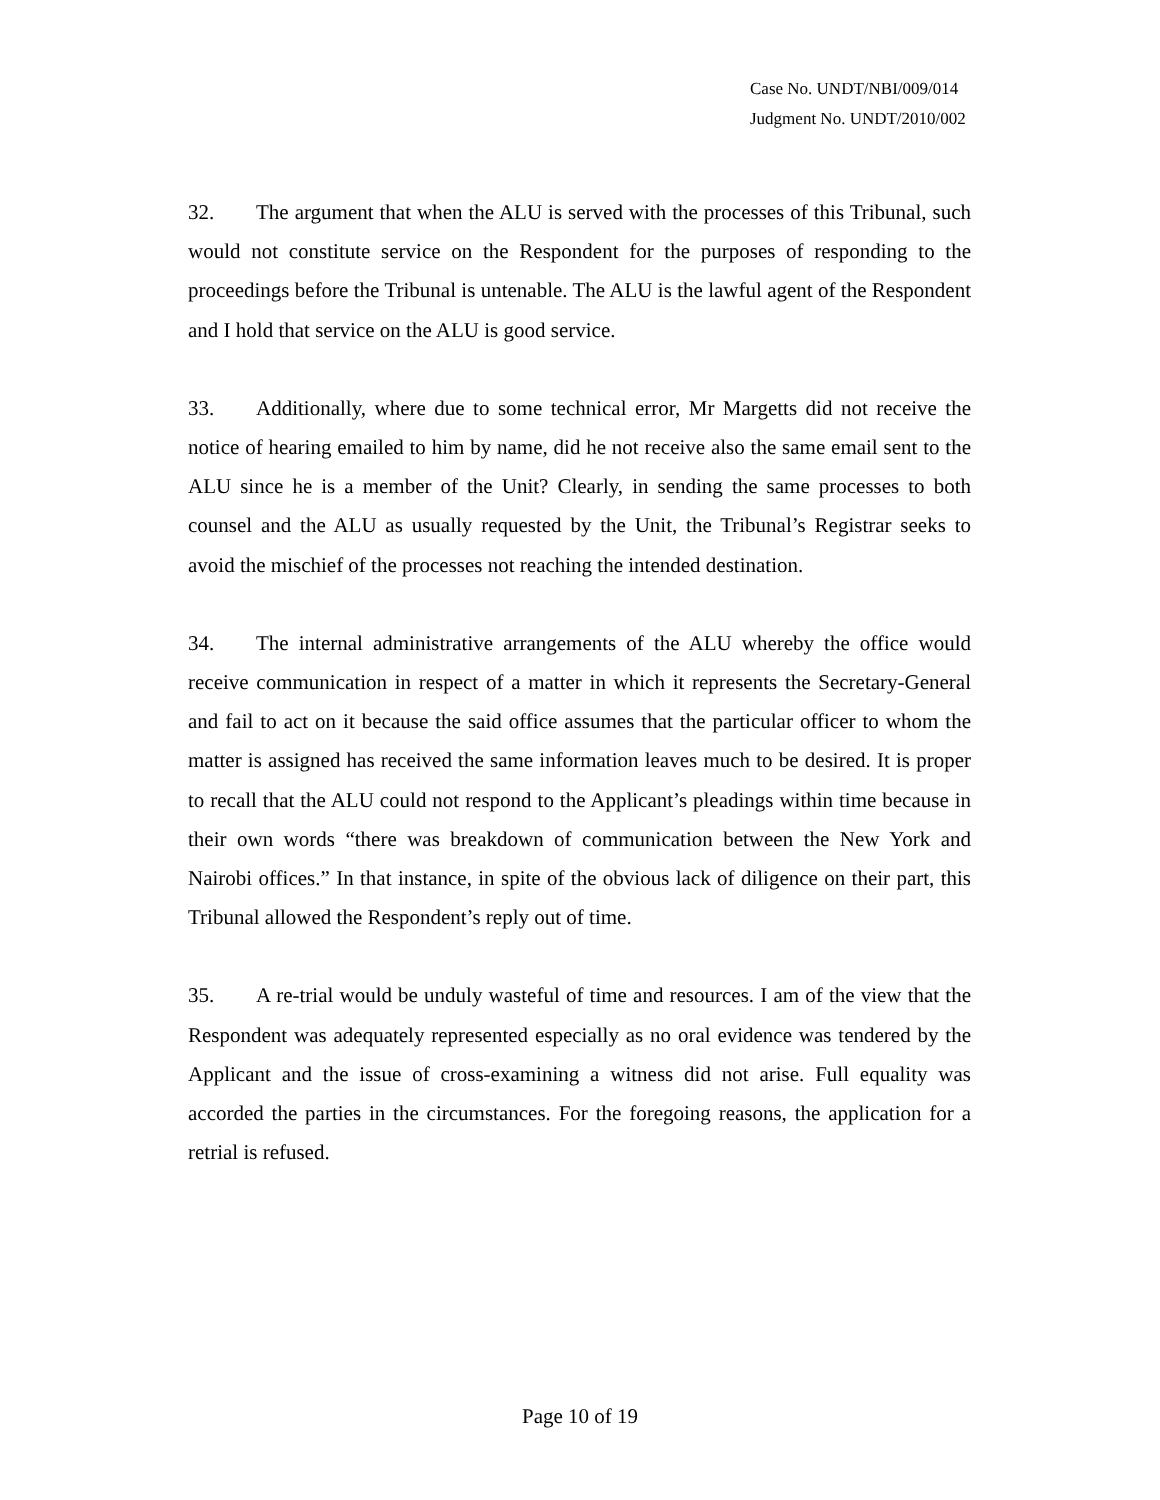Case No. UNDT/NBI/009/014
Judgment No. UNDT/2010/002
32. The argument that when the ALU is served with the processes of this Tribunal, such would not constitute service on the Respondent for the purposes of responding to the proceedings before the Tribunal is untenable. The ALU is the lawful agent of the Respondent and I hold that service on the ALU is good service.
33. Additionally, where due to some technical error, Mr Margetts did not receive the notice of hearing emailed to him by name, did he not receive also the same email sent to the ALU since he is a member of the Unit? Clearly, in sending the same processes to both counsel and the ALU as usually requested by the Unit, the Tribunal’s Registrar seeks to avoid the mischief of the processes not reaching the intended destination.
34. The internal administrative arrangements of the ALU whereby the office would receive communication in respect of a matter in which it represents the Secretary-General and fail to act on it because the said office assumes that the particular officer to whom the matter is assigned has received the same information leaves much to be desired. It is proper to recall that the ALU could not respond to the Applicant’s pleadings within time because in their own words “there was breakdown of communication between the New York and Nairobi offices.” In that instance, in spite of the obvious lack of diligence on their part, this Tribunal allowed the Respondent’s reply out of time.
35. A re-trial would be unduly wasteful of time and resources. I am of the view that the Respondent was adequately represented especially as no oral evidence was tendered by the Applicant and the issue of cross-examining a witness did not arise. Full equality was accorded the parties in the circumstances. For the foregoing reasons, the application for a retrial is refused.
Page 10 of 19